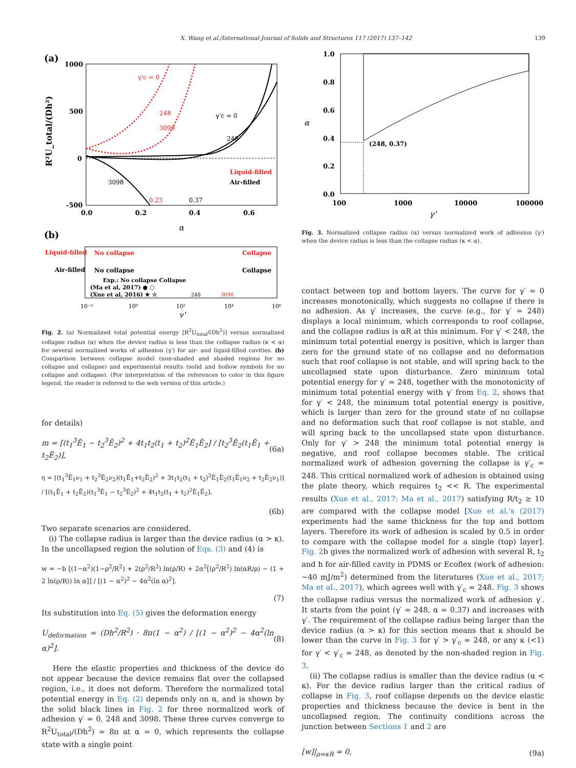X. Wang et al./International Journal of Solids and Structures 117 (2017) 137–142 139
(a)
1000
500
0
-500
0.0
0.2
0.4
0.6
α
R²U_total/(Dh²)
γ'c = 0
248
3098
γ'c = 0
248
3098
0.23
0.37
Liquid-filled
Air-filled
(b)
Liquid-filled
No collapse
Collapse
Air-filled
No collapse
Collapse
Exp.: No collapse Collapse
(Ma et al, 2017) ● ○
(Xue et al, 2016) ★ ☆
248
3098
10⁻²
10⁰
10²
10⁴
10⁶
γ'
Fig. 2. (a) Normalized total potential energy [R<sup>2</sup>U<sub>total</sub>/(Dh<sup>2</sup>)] versus normalized collapse radius (α) when the device radius is less than the collapse radius (κ < α) for several normalized works of adhesion (γ′) for air- and liquid-filled cavities. (b) Comparison between collapse model (non-shaded and shaded regions for no collapse and collapse) and experimental results (solid and hollow symbols for no collapse and collapse). (For interpretation of the references to color in this figure legend, the reader is referred to the web version of this article.)
for details)
m = [(t<sub>1</sub><sup>3</sup>Ē<sub>1</sub> − t<sub>2</sub><sup>3</sup>Ē<sub>2</sub>)<sup>2</sup> + 4t<sub>1</sub>t<sub>2</sub>(t<sub>1</sub> + t<sub>2</sub>)<sup>2</sup>Ē<sub>1</sub>Ē<sub>2</sub>] / [t<sub>2</sub><sup>3</sup>Ē<sub>2</sub>(t<sub>1</sub>Ē<sub>1</sub> + t<sub>2</sub>Ē<sub>2</sub>)], (6a)
η = [(t<sub>1</sub><sup>3</sup>Ē<sub>1</sub>ν<sub>1</sub> + t<sub>2</sub><sup>3</sup>Ē<sub>2</sub>ν<sub>2</sub>)(t<sub>1</sub>Ē<sub>1</sub>+t<sub>2</sub>Ē<sub>2</sub>)<sup>2</sup> + 3t<sub>1</sub>t<sub>2</sub>(t<sub>1</sub> + t<sub>2</sub>)<sup>2</sup>Ē<sub>1</sub>Ē<sub>2</sub>(t<sub>1</sub>Ē<sub>1</sub>ν<sub>2</sub> + t<sub>2</sub>Ē<sub>2</sub>ν<sub>1</sub>)] / [(t<sub>1</sub>Ē<sub>1</sub> + t<sub>2</sub>Ē<sub>2</sub>)(t<sub>1</sub><sup>3</sup>Ē<sub>1</sub> − t<sub>2</sub><sup>3</sup>Ē<sub>2</sub>)<sup>2</sup> + 4t<sub>1</sub>t<sub>2</sub>(t<sub>1</sub> + t<sub>2</sub>)<sup>2</sup>Ē<sub>1</sub>Ē<sub>2</sub>].
(6b)
Two separate scenarios are considered.
(i) The collapse radius is larger than the device radius (α > κ). In the uncollapsed region the solution of Eqs. (3) and (4) is
w = −h [(1−α<sup>2</sup>)(1−ρ<sup>2</sup>/R<sup>2</sup>) + 2(ρ<sup>2</sup>/R<sup>2</sup>) ln(ρ/R) + 2α<sup>2</sup>[(ρ<sup>2</sup>/R<sup>2</sup>) ln(αR/ρ) − (1 + 2 ln(ρ/R)) ln α]] / [(1 − α<sup>2</sup>)<sup>2</sup> − 4α<sup>2</sup>(ln α)<sup>2</sup>].
(7)
Its substitution into Eq. (5) gives the deformation energy
U<sub>deformation</sub> = (Dh<sup>2</sup>/R<sup>2</sup>) · 8π(1 − α<sup>2</sup>) / [(1 − α<sup>2</sup>)<sup>2</sup> − 4α<sup>2</sup>(ln α)<sup>2</sup>]. (8)
Here the elastic properties and thickness of the device do not appear because the device remains flat over the collapsed region, i.e., it does not deform. Therefore the normalized total potential energy in Eq. (2) depends only on α, and is shown by the solid black lines in Fig. 2 for three normalized work of adhesion γ′ = 0, 248 and 3098. These three curves converge to R<sup>2</sup>U<sub>total</sub>/(Dh<sup>2</sup>) = 8π at α = 0, which represents the collapse state with a single point
(248, 0.37)
1.0
0.8
0.6
0.4
0.2
0.0
100
1000
10000
100000
α
γ'
Fig. 3. Normalized collapse radius (α) versus normalized work of adhesion (γ′) when the device radius is less than the collapse radius (κ < α).
contact between top and bottom layers. The curve for γ′ = 0 increases monotonically, which suggests no collapse if there is no adhesion. As γ′ increases, the curve (e.g., for γ′ = 248) displays a local minimum, which corresponds to roof collapse, and the collapse radius is αR at this minimum. For γ′ < 248, the minimum total potential energy is positive, which is larger than zero for the ground state of no collapse and no deformation such that roof collapse is not stable, and will spring back to the uncollapsed state upon disturbance. Zero minimum total potential energy for γ′ = 248, together with the monotonicity of minimum total potential energy with γ′ from Eq. 2, shows that for γ′ < 248, the minimum total potential energy is positive, which is larger than zero for the ground state of no collapse and no deformation such that roof collapse is not stable, and will spring back to the uncollapsed state upon disturbance. Only for γ′ > 248 the minimum total potential energy is negative, and roof collapse becomes stable. The critical normalized work of adhesion governing the collapse is γ′<sub>c</sub> = 248. This critical normalized work of adhesion is obtained using the plate theory, which requires t<sub>2</sub> << R. The experimental results (Xue et al., 2017; Ma et al., 2017) satisfying R/t<sub>2</sub> ≥ 10 are compared with the collapse model [Xue et al.'s (2017) experiments had the same thickness for the top and bottom layers. Therefore its work of adhesion is scaled by 0.5 in order to compare with the collapse model for a single (top) layer]. Fig. 2b gives the normalized work of adhesion with several R, t<sub>2</sub> and h for air-filled cavity in PDMS or Ecoflex (work of adhesion: ∼40 mJ/m<sup>2</sup>) determined from the literatures (Xue et al., 2017; Ma et al., 2017), which agrees well with γ′<sub>c</sub> = 248. Fig. 3 shows the collapse radius versus the normalized work of adhesion γ′. It starts from the point (γ′ = 248, α = 0.37) and increases with γ′. The requirement of the collapse radius being larger than the device radius (α > κ) for this section means that κ should be lower than the curve in Fig. 3 for γ′ > γ′<sub>c</sub> = 248, or any κ (<1) for γ′ < γ′<sub>c</sub> = 248, as denoted by the non-shaded region in Fig. 3.
(ii) The collapse radius is smaller than the device radius (α < κ). For the device radius larger than the critical radius of collapse in Fig. 3, roof collapse depends on the device elastic properties and thickness because the device is bent in the uncollapsed region. The continuity conditions across the junction between Sections 1 and 2 are
[w]|<sub>ρ=κR</sub> = 0, (9a)